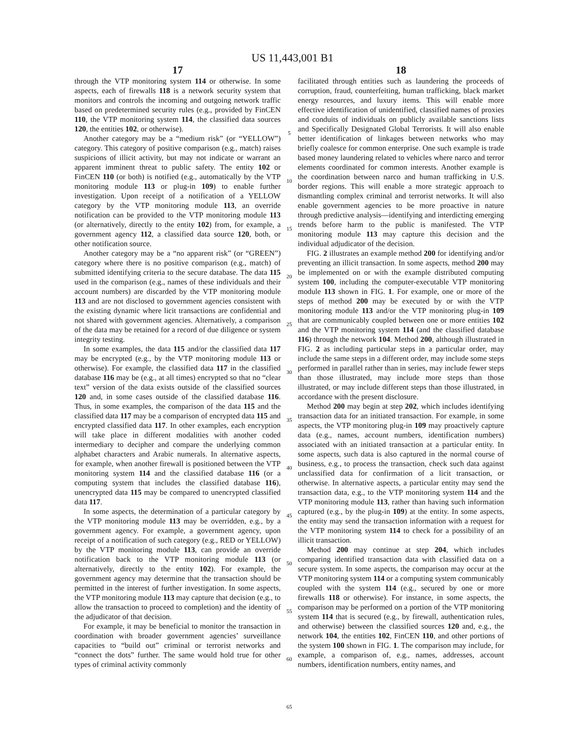US 11,443,001 B1
17
through the VTP monitoring system 114 or otherwise. In some aspects, each of firewalls 118 is a network security system that monitors and controls the incoming and outgoing network traffic based on predetermined security rules (e.g., provided by FinCEN 110, the VTP monitoring system 114, the classified data sources 120, the entities 102, or otherwise).
Another category may be a “medium risk” (or “YELLOW”) category. This category of positive comparison (e.g., match) raises suspicions of illicit activity, but may not indicate or warrant an apparent imminent threat to public safety. The entity 102 or FinCEN 110 (or both) is notified (e.g., automatically by the VTP monitoring module 113 or plug-in 109) to enable further investigation. Upon receipt of a notification of a YELLOW category by the VTP monitoring module 113, an override notification can be provided to the VTP monitoring module 113 (or alternatively, directly to the entity 102) from, for example, a government agency 112, a classified data source 120, both, or other notification source.
Another category may be a “no apparent risk” (or “GREEN”) category where there is no positive comparison (e.g., match) of submitted identifying criteria to the secure database. The data 115 used in the comparison (e.g., names of these individuals and their account numbers) are discarded by the VTP monitoring module 113 and are not disclosed to government agencies consistent with the existing dynamic where licit transactions are confidential and not shared with government agencies. Alternatively, a comparison of the data may be retained for a record of due diligence or system integrity testing.
In some examples, the data 115 and/or the classified data 117 may be encrypted (e.g., by the VTP monitoring module 113 or otherwise). For example, the classified data 117 in the classified database 116 may be (e.g., at all times) encrypted so that no “clear text” version of the data exists outside of the classified sources 120 and, in some cases outside of the classified database 116. Thus, in some examples, the comparison of the data 115 and the classified data 117 may be a comparison of encrypted data 115 and encrypted classified data 117. In other examples, each encryption will take place in different modalities with another coded intermediary to decipher and compare the underlying common alphabet characters and Arabic numerals. In alternative aspects, for example, when another firewall is positioned between the VTP monitoring system 114 and the classified database 116 (or a computing system that includes the classified database 116), unencrypted data 115 may be compared to unencrypted classified data 117.
In some aspects, the determination of a particular category by the VTP monitoring module 113 may be overridden, e.g., by a government agency. For example, a government agency, upon receipt of a notification of such category (e.g., RED or YELLOW) by the VTP monitoring module 113, can provide an override notification back to the VTP monitoring module 113 (or alternatively, directly to the entity 102). For example, the government agency may determine that the transaction should be permitted in the interest of further investigation. In some aspects, the VTP monitoring module 113 may capture that decision (e.g., to allow the transaction to proceed to completion) and the identity of the adjudicator of that decision.
For example, it may be beneficial to monitor the transaction in coordination with broader government agencies’ surveillance capacities to “build out” criminal or terrorist networks and “connect the dots” further. The same would hold true for other types of criminal activity commonly
5
10
15
20
25
30
35
40
45
50
55
60
65
18
facilitated through entities such as laundering the proceeds of corruption, fraud, counterfeiting, human trafficking, black market energy resources, and luxury items. This will enable more effective identification of unidentified, classified names of proxies and conduits of individuals on publicly available sanctions lists and Specifically Designated Global Terrorists. It will also enable better identification of linkages between networks who may briefly coalesce for common enterprise. One such example is trade based money laundering related to vehicles where narco and terror elements coordinated for common interests. Another example is the coordination between narco and human trafficking in U.S. border regions. This will enable a more strategic approach to dismantling complex criminal and terrorist networks. It will also enable government agencies to be more proactive in nature through predictive analysis—identifying and interdicting emerging trends before harm to the public is manifested. The VTP monitoring module 113 may capture this decision and the individual adjudicator of the decision.
FIG. 2 illustrates an example method 200 for identifying and/or preventing an illicit transaction. In some aspects, method 200 may be implemented on or with the example distributed computing system 100, including the computer-executable VTP monitoring module 113 shown in FIG. 1. For example, one or more of the steps of method 200 may be executed by or with the VTP monitoring module 113 and/or the VTP monitoring plug-in 109 that are communicably coupled between one or more entities 102 and the VTP monitoring system 114 (and the classified database 116) through the network 104. Method 200, although illustrated in FIG. 2 as including particular steps in a particular order, may include the same steps in a different order, may include some steps performed in parallel rather than in series, may include fewer steps than those illustrated, may include more steps than those illustrated, or may include different steps than those illustrated, in accordance with the present disclosure.
Method 200 may begin at step 202, which includes identifying transaction data for an initiated transaction. For example, in some aspects, the VTP monitoring plug-in 109 may proactively capture data (e.g., names, account numbers, identification numbers) associated with an initiated transaction at a particular entity. In some aspects, such data is also captured in the normal course of business, e.g., to process the transaction, check such data against unclassified data for confirmation of a licit transaction, or otherwise. In alternative aspects, a particular entity may send the transaction data, e.g., to the VTP monitoring system 114 and the VTP monitoring module 113, rather than having such information captured (e.g., by the plug-in 109) at the entity. In some aspects, the entity may send the transaction information with a request for the VTP monitoring system 114 to check for a possibility of an illicit transaction.
Method 200 may continue at step 204, which includes comparing identified transaction data with classified data on a secure system. In some aspects, the comparison may occur at the VTP monitoring system 114 or a computing system communicably coupled with the system 114 (e.g., secured by one or more firewalls 118 or otherwise). For instance, in some aspects, the comparison may be performed on a portion of the VTP monitoring system 114 that is secured (e.g., by firewall, authentication rules, and otherwise) between the classified sources 120 and, e.g., the network 104, the entities 102, FinCEN 110, and other portions of the system 100 shown in FIG. 1. The comparison may include, for example, a comparison of, e.g., names, addresses, account numbers, identification numbers, entity names, and